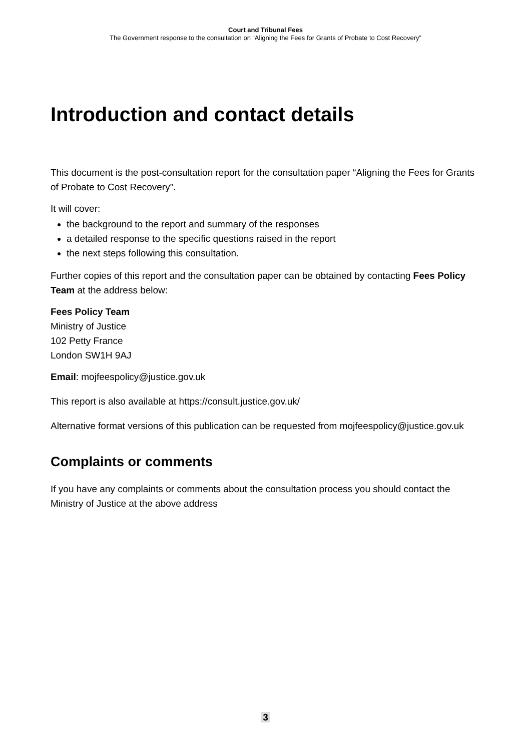Court and Tribunal Fees
The Government response to the consultation on “Aligning the Fees for Grants of Probate to Cost Recovery”
Introduction and contact details
This document is the post-consultation report for the consultation paper “Aligning the Fees for Grants of Probate to Cost Recovery”.
It will cover:
the background to the report and summary of the responses
a detailed response to the specific questions raised in the report
the next steps following this consultation.
Further copies of this report and the consultation paper can be obtained by contacting Fees Policy Team at the address below:
Fees Policy Team
Ministry of Justice
102 Petty France
London SW1H 9AJ
Email: mojfeespolicy@justice.gov.uk
This report is also available at https://consult.justice.gov.uk/
Alternative format versions of this publication can be requested from mojfeespolicy@justice.gov.uk
Complaints or comments
If you have any complaints or comments about the consultation process you should contact the Ministry of Justice at the above address
3